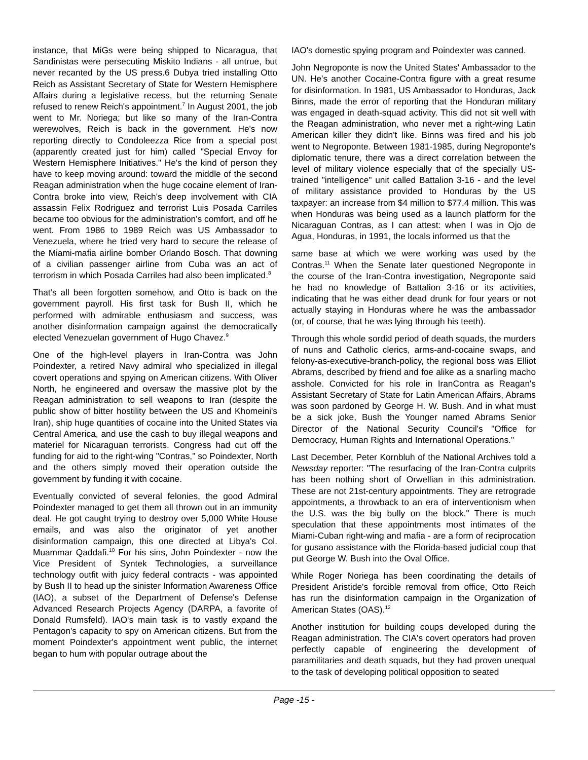instance, that MiGs were being shipped to Nicaragua, that Sandinistas were persecuting Miskito Indians - all untrue, but never recanted by the US press.6 Dubya tried installing Otto Reich as Assistant Secretary of State for Western Hemisphere Affairs during a legislative recess, but the returning Senate refused to renew Reich's appointment.<sup>7</sup> In August 2001, the job went to Mr. Noriega; but like so many of the Iran-Contra werewolves, Reich is back in the government. He's now reporting directly to Condoleezza Rice from a special post (apparently created just for him) called "Special Envoy for Western Hemisphere Initiatives." He's the kind of person they have to keep moving around: toward the middle of the second Reagan administration when the huge cocaine element of Iran-Contra broke into view, Reich's deep involvement with CIA assassin Felix Rodriguez and terrorist Luis Posada Carriles became too obvious for the administration's comfort, and off he went. From 1986 to 1989 Reich was US Ambassador to Venezuela, where he tried very hard to secure the release of the Miami-mafia airline bomber Orlando Bosch. That downing of a civilian passenger airline from Cuba was an act of terrorism in which Posada Carriles had also been implicated.<sup>8</sup>
That's all been forgotten somehow, and Otto is back on the government payroll. His first task for Bush II, which he performed with admirable enthusiasm and success, was another disinformation campaign against the democratically elected Venezuelan government of Hugo Chavez.<sup>9</sup>
One of the high-level players in Iran-Contra was John Poindexter, a retired Navy admiral who specialized in illegal covert operations and spying on American citizens. With Oliver North, he engineered and oversaw the massive plot by the Reagan administration to sell weapons to Iran (despite the public show of bitter hostility between the US and Khomeini's Iran), ship huge quantities of cocaine into the United States via Central America, and use the cash to buy illegal weapons and materiel for Nicaraguan terrorists. Congress had cut off the funding for aid to the right-wing "Contras," so Poindexter, North and the others simply moved their operation outside the government by funding it with cocaine.
Eventually convicted of several felonies, the good Admiral Poindexter managed to get them all thrown out in an immunity deal. He got caught trying to destroy over 5,000 White House emails, and was also the originator of yet another disinformation campaign, this one directed at Libya's Col. Muammar Qaddafi.<sup>10</sup> For his sins, John Poindexter - now the Vice President of Syntek Technologies, a surveillance technology outfit with juicy federal contracts - was appointed by Bush II to head up the sinister Information Awareness Office (IAO), a subset of the Department of Defense's Defense Advanced Research Projects Agency (DARPA, a favorite of Donald Rumsfeld). IAO's main task is to vastly expand the Pentagon's capacity to spy on American citizens. But from the moment Poindexter's appointment went public, the internet began to hum with popular outrage about the
IAO's domestic spying program and Poindexter was canned.
John Negroponte is now the United States' Ambassador to the UN. He's another Cocaine-Contra figure with a great resume for disinformation. In 1981, US Ambassador to Honduras, Jack Binns, made the error of reporting that the Honduran military was engaged in death-squad activity. This did not sit well with the Reagan administration, who never met a right-wing Latin American killer they didn't like. Binns was fired and his job went to Negroponte. Between 1981-1985, during Negroponte's diplomatic tenure, there was a direct correlation between the level of military violence especially that of the specially US-trained "intelligence" unit called Battalion 3-16 - and the level of military assistance provided to Honduras by the US taxpayer: an increase from $4 million to $77.4 million. This was when Honduras was being used as a launch platform for the Nicaraguan Contras, as I can attest: when I was in Ojo de Agua, Honduras, in 1991, the locals informed us that the
same base at which we were working was used by the Contras.<sup>11</sup> When the Senate later questioned Negroponte in the course of the Iran-Contra investigation, Negroponte said he had no knowledge of Battalion 3-16 or its activities, indicating that he was either dead drunk for four years or not actually staying in Honduras where he was the ambassador (or, of course, that he was lying through his teeth).
Through this whole sordid period of death squads, the murders of nuns and Catholic clerics, arms-and-cocaine swaps, and felony-as-executive-branch-policy, the regional boss was Elliot Abrams, described by friend and foe alike as a snarling macho asshole. Convicted for his role in IranContra as Reagan's Assistant Secretary of State for Latin American Affairs, Abrams was soon pardoned by George H. W. Bush. And in what must be a sick joke, Bush the Younger named Abrams Senior Director of the National Security Council's "Office for Democracy, Human Rights and International Operations."
Last December, Peter Kornbluh of the National Archives told a Newsday reporter: "The resurfacing of the Iran-Contra culprits has been nothing short of Orwellian in this administration. These are not 21st-century appointments. They are retrograde appointments, a throwback to an era of interventionism when the U.S. was the big bully on the block." There is much speculation that these appointments most intimates of the Miami-Cuban right-wing and mafia - are a form of reciprocation for gusano assistance with the Florida-based judicial coup that put George W. Bush into the Oval Office.
While Roger Noriega has been coordinating the details of President Aristide's forcible removal from office, Otto Reich has run the disinformation campaign in the Organization of American States (OAS).<sup>12</sup>
Another institution for building coups developed during the Reagan administration. The CIA's covert operators had proven perfectly capable of engineering the development of paramilitaries and death squads, but they had proven unequal to the task of developing political opposition to seated
Page -15 -